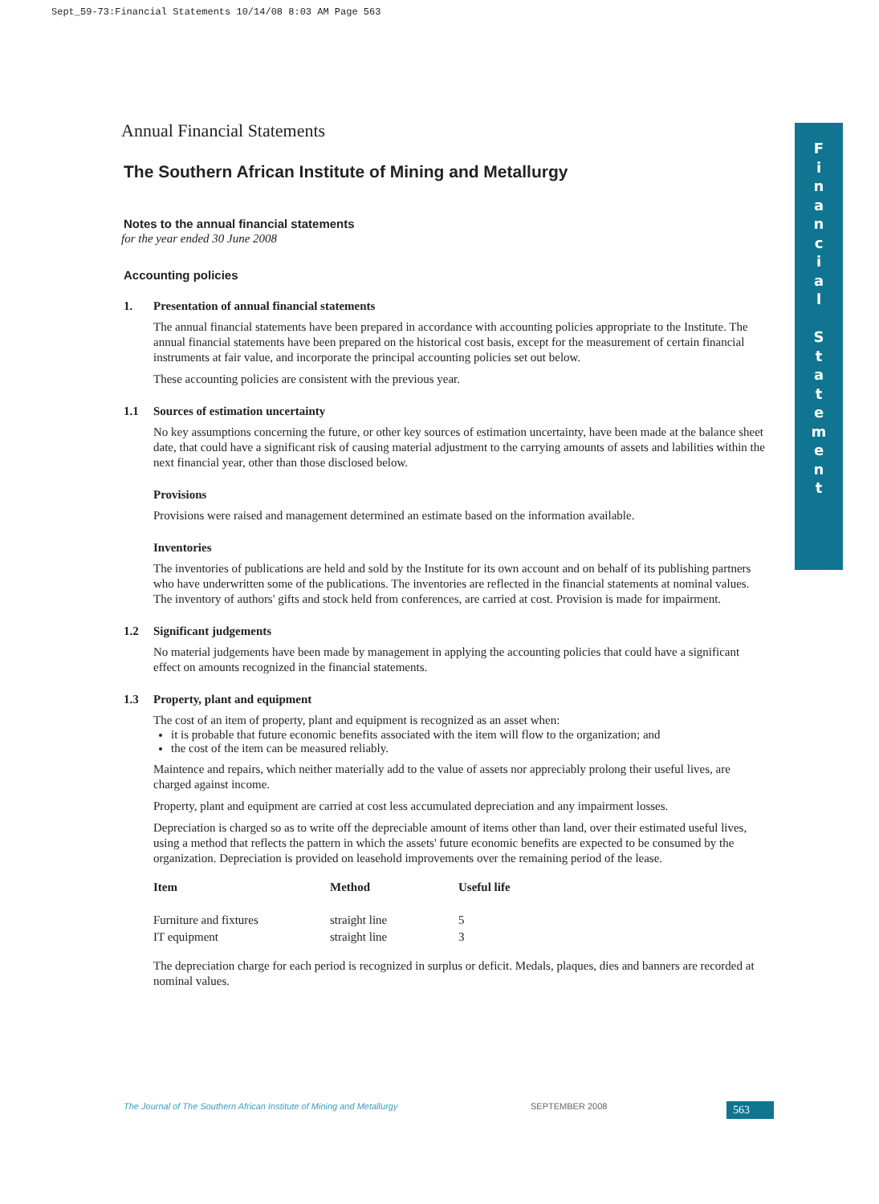Sept_59-73:Financial Statements 10/14/08 8:03 AM Page 563
F
i
n
a
n
c
i
a
l
S
t
a
t
e
m
e
n
t
Annual Financial Statements
The Southern African Institute of Mining and Metallurgy
Notes to the annual financial statements
for the year ended 30 June 2008
Accounting policies
1. Presentation of annual financial statements
The annual financial statements have been prepared in accordance with accounting policies appropriate to the Institute. The annual financial statements have been prepared on the historical cost basis, except for the measurement of certain financial instruments at fair value, and incorporate the principal accounting policies set out below.
These accounting policies are consistent with the previous year.
1.1 Sources of estimation uncertainty
No key assumptions concerning the future, or other key sources of estimation uncertainty, have been made at the balance sheet date, that could have a significant risk of causing material adjustment to the carrying amounts of assets and labilities within the next financial year, other than those disclosed below.
Provisions
Provisions were raised and management determined an estimate based on the information available.
Inventories
The inventories of publications are held and sold by the Institute for its own account and on behalf of its publishing partners who have underwritten some of the publications. The inventories are reflected in the financial statements at nominal values. The inventory of authors' gifts and stock held from conferences, are carried at cost. Provision is made for impairment.
1.2 Significant judgements
No material judgements have been made by management in applying the accounting policies that could have a significant effect on amounts recognized in the financial statements.
1.3 Property, plant and equipment
The cost of an item of property, plant and equipment is recognized as an asset when:
it is probable that future economic benefits associated with the item will flow to the organization; and
the cost of the item can be measured reliably.
Maintence and repairs, which neither materially add to the value of assets nor appreciably prolong their useful lives, are charged against income.
Property, plant and equipment are carried at cost less accumulated depreciation and any impairment losses.
Depreciation is charged so as to write off the depreciable amount of items other than land, over their estimated useful lives, using a method that reflects the pattern in which the assets' future economic benefits are expected to be consumed by the organization. Depreciation is provided on leasehold improvements over the remaining period of the lease.
| Item | Method | Useful life |
| --- | --- | --- |
| Furniture and fixtures | straight line | 5 |
| IT equipment | straight line | 3 |
The depreciation charge for each period is recognized in surplus or deficit. Medals, plaques, dies and banners are recorded at nominal values.
The Journal of The Southern African Institute of Mining and Metallurgy SEPTEMBER 2008 563